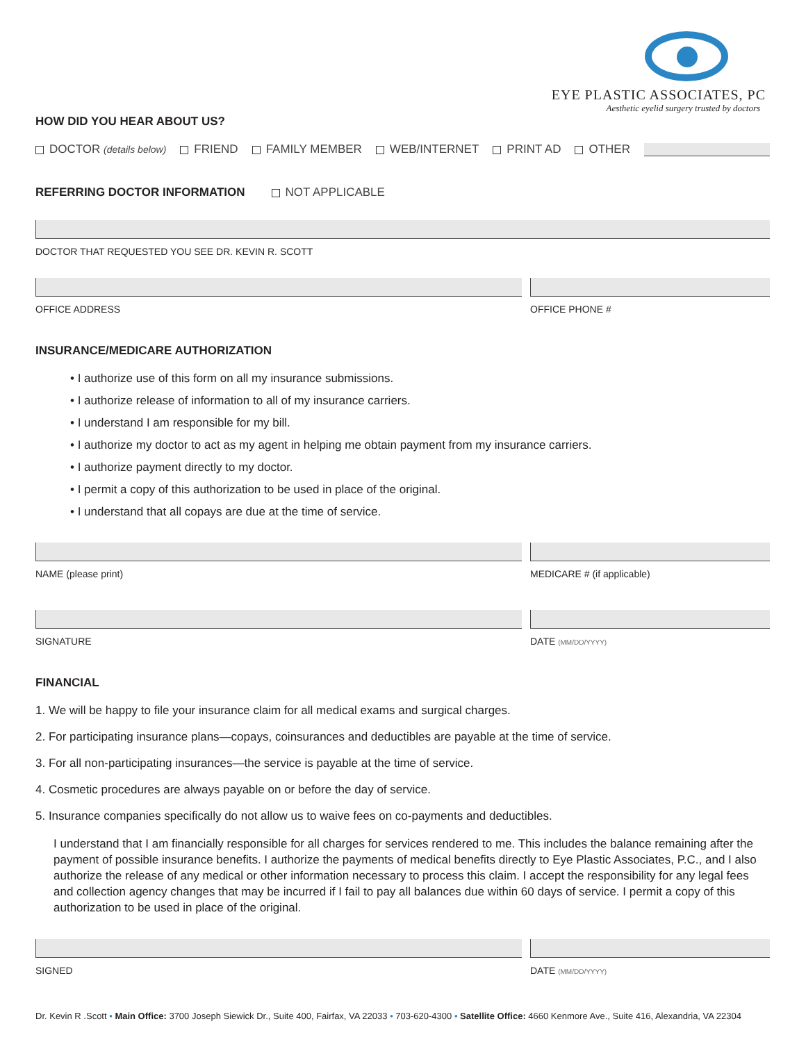EYE PLASTIC ASSOCIATES, PC
Aesthetic eyelid surgery trusted by doctors
HOW DID YOU HEAR ABOUT US?
DOCTOR (details below) FRIEND FAMILY MEMBER WEB/INTERNET PRINT AD OTHER
REFERRING DOCTOR INFORMATION NOT APPLICABLE
DOCTOR THAT REQUESTED YOU SEE DR. KEVIN R. SCOTT
OFFICE ADDRESS OFFICE PHONE #
INSURANCE/MEDICARE AUTHORIZATION
• I authorize use of this form on all my insurance submissions.
• I authorize release of information to all of my insurance carriers.
• I understand I am responsible for my bill.
• I authorize my doctor to act as my agent in helping me obtain payment from my insurance carriers.
• I authorize payment directly to my doctor.
• I permit a copy of this authorization to be used in place of the original.
• I understand that all copays are due at the time of service.
NAME (please print) MEDICARE # (if applicable)
SIGNATURE DATE (MM/DD/YYYY)
FINANCIAL
1. We will be happy to file your insurance claim for all medical exams and surgical charges.
2. For participating insurance plans—copays, coinsurances and deductibles are payable at the time of service.
3. For all non-participating insurances—the service is payable at the time of service.
4. Cosmetic procedures are always payable on or before the day of service.
5. Insurance companies specifically do not allow us to waive fees on co-payments and deductibles.
I understand that I am financially responsible for all charges for services rendered to me. This includes the balance remaining after the payment of possible insurance benefits. I authorize the payments of medical benefits directly to Eye Plastic Associates, P.C., and I also authorize the release of any medical or other information necessary to process this claim. I accept the responsibility for any legal fees and collection agency changes that may be incurred if I fail to pay all balances due within 60 days of service. I permit a copy of this authorization to be used in place of the original.
SIGNED DATE (MM/DD/YYYY)
Dr. Kevin R .Scott • Main Office: 3700 Joseph Siewick Dr., Suite 400, Fairfax, VA 22033 • 703-620-4300 • Satellite Office: 4660 Kenmore Ave., Suite 416, Alexandria, VA 22304